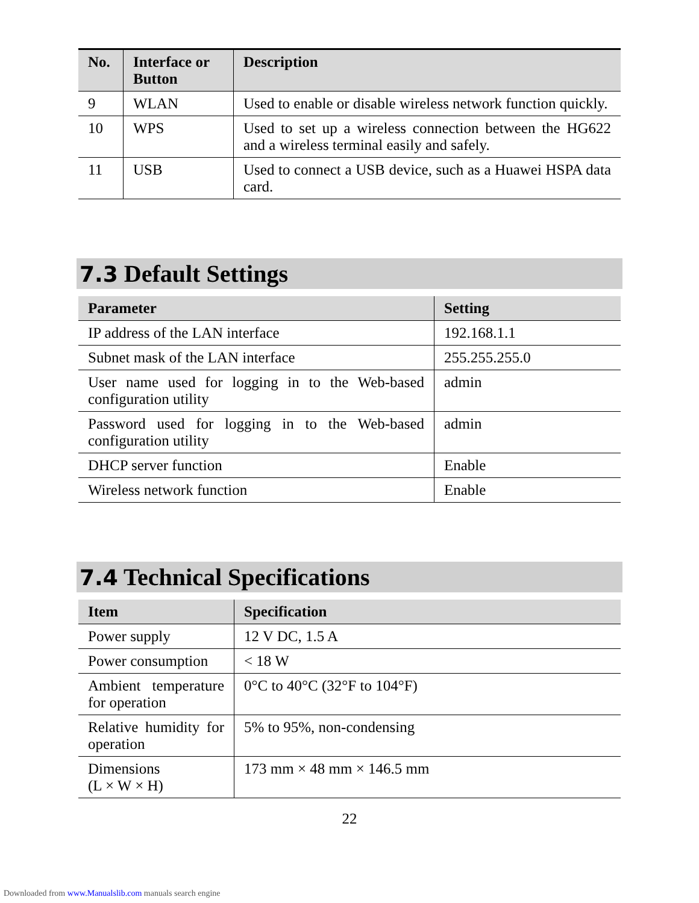| No. | Interface or Button | Description |
| --- | --- | --- |
| 9 | WLAN | Used to enable or disable wireless network function quickly. |
| 10 | WPS | Used to set up a wireless connection between the HG622 and a wireless terminal easily and safely. |
| 11 | USB | Used to connect a USB device, such as a Huawei HSPA data card. |
7.3 Default Settings
| Parameter | Setting |
| --- | --- |
| IP address of the LAN interface | 192.168.1.1 |
| Subnet mask of the LAN interface | 255.255.255.0 |
| User name used for logging in to the Web-based configuration utility | admin |
| Password used for logging in to the Web-based configuration utility | admin |
| DHCP server function | Enable |
| Wireless network function | Enable |
7.4 Technical Specifications
| Item | Specification |
| --- | --- |
| Power supply | 12 V DC, 1.5 A |
| Power consumption | < 18 W |
| Ambient temperature for operation | 0°C to 40°C (32°F to 104°F) |
| Relative humidity for operation | 5% to 95%, non-condensing |
| Dimensions (L × W × H) | 173 mm × 48 mm × 146.5 mm |
22
Downloaded from www.Manualslib.com manuals search engine